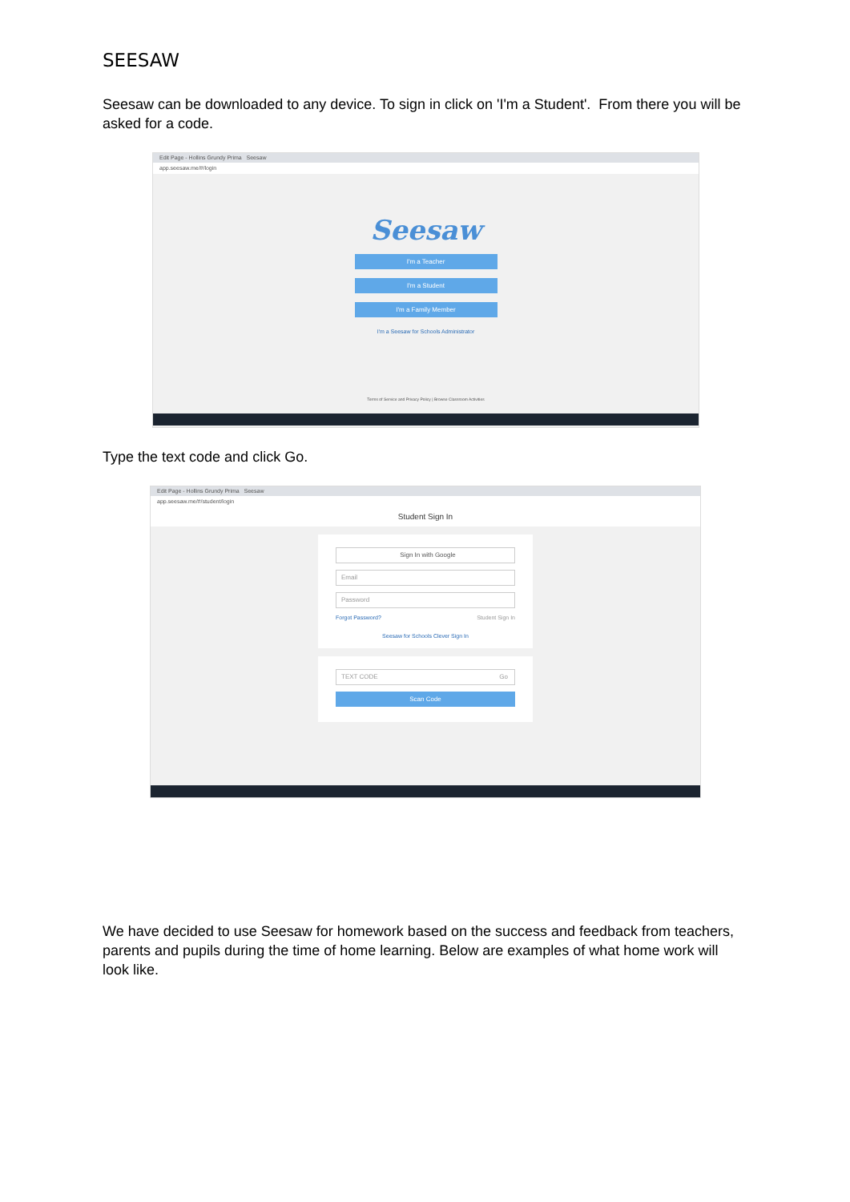SEESAW
Seesaw can be downloaded to any device. To sign in click on 'I'm a Student'. From there you will be asked for a code.
Edit Page - Hollins Grundy Prima Seesaw
app.seesaw.me/#/login
Seesaw
I'm a Teacher
I'm a Student
I'm a Family Member
I'm a Seesaw for Schools Administrator
Terms of Service and Privacy Policy | Browse Classroom Activities
Type the text code and click Go.
Edit Page - Hollins Grundy Prima Seesaw
app.seesaw.me/#/student/login
Student Sign In
Sign In with Google
Email
Password
Forgot Password? Student Sign In
Seesaw for Schools Clever Sign In
TEXT CODE Go
Scan Code
We have decided to use Seesaw for homework based on the success and feedback from teachers, parents and pupils during the time of home learning. Below are examples of what home work will look like.